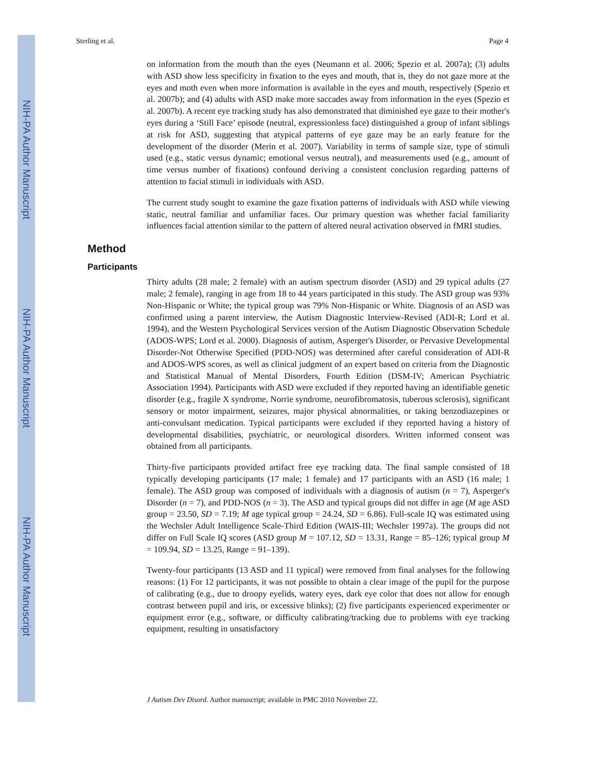NIH-PA Author Manuscript
NIH-PA Author Manuscript
NIH-PA Author Manuscript
Sterling et al. Page 4
on information from the mouth than the eyes (Neumann et al. 2006; Spezio et al. 2007a); (3) adults with ASD show less specificity in fixation to the eyes and mouth, that is, they do not gaze more at the eyes and moth even when more information is available in the eyes and mouth, respectively (Spezio et al. 2007b); and (4) adults with ASD make more saccades away from information in the eyes (Spezio et al. 2007b). A recent eye tracking study has also demonstrated that diminished eye gaze to their mother's eyes during a ‘Still Face’ episode (neutral, expressionless face) distinguished a group of infant siblings at risk for ASD, suggesting that atypical patterns of eye gaze may be an early feature for the development of the disorder (Merin et al. 2007). Variability in terms of sample size, type of stimuli used (e.g., static versus dynamic; emotional versus neutral), and measurements used (e.g., amount of time versus number of fixations) confound deriving a consistent conclusion regarding patterns of attention to facial stimuli in individuals with ASD.
The current study sought to examine the gaze fixation patterns of individuals with ASD while viewing static, neutral familiar and unfamiliar faces. Our primary question was whether facial familiarity influences facial attention similar to the pattern of altered neural activation observed in fMRI studies.
Method
Participants
Thirty adults (28 male; 2 female) with an autism spectrum disorder (ASD) and 29 typical adults (27 male; 2 female), ranging in age from 18 to 44 years participated in this study. The ASD group was 93% Non-Hispanic or White; the typical group was 79% Non-Hispanic or White. Diagnosis of an ASD was confirmed using a parent interview, the Autism Diagnostic Interview-Revised (ADI-R; Lord et al. 1994), and the Western Psychological Services version of the Autism Diagnostic Observation Schedule (ADOS-WPS; Lord et al. 2000). Diagnosis of autism, Asperger's Disorder, or Pervasive Developmental Disorder-Not Otherwise Specified (PDD-NOS) was determined after careful consideration of ADI-R and ADOS-WPS scores, as well as clinical judgment of an expert based on criteria from the Diagnostic and Statistical Manual of Mental Disorders, Fourth Edition (DSM-IV; American Psychiatric Association 1994). Participants with ASD were excluded if they reported having an identifiable genetic disorder (e.g., fragile X syndrome, Norrie syndrome, neurofibromatosis, tuberous sclerosis), significant sensory or motor impairment, seizures, major physical abnormalities, or taking benzodiazepines or anti-convulsant medication. Typical participants were excluded if they reported having a history of developmental disabilities, psychiatric, or neurological disorders. Written informed consent was obtained from all participants.
Thirty-five participants provided artifact free eye tracking data. The final sample consisted of 18 typically developing participants (17 male; 1 female) and 17 participants with an ASD (16 male; 1 female). The ASD group was composed of individuals with a diagnosis of autism (n = 7), Asperger's Disorder (n = 7), and PDD-NOS (n = 3). The ASD and typical groups did not differ in age (M age ASD group = 23.50, SD = 7.19; M age typical group = 24.24, SD = 6.86). Full-scale IQ was estimated using the Wechsler Adult Intelligence Scale-Third Edition (WAIS-III; Wechsler 1997a). The groups did not differ on Full Scale IQ scores (ASD group M = 107.12, SD = 13.31, Range = 85–126; typical group M = 109.94, SD = 13.25, Range = 91–139).
Twenty-four participants (13 ASD and 11 typical) were removed from final analyses for the following reasons: (1) For 12 participants, it was not possible to obtain a clear image of the pupil for the purpose of calibrating (e.g., due to droopy eyelids, watery eyes, dark eye color that does not allow for enough contrast between pupil and iris, or excessive blinks); (2) five participants experienced experimenter or equipment error (e.g., software, or difficulty calibrating/tracking due to problems with eye tracking equipment, resulting in unsatisfactory
J Autism Dev Disord. Author manuscript; available in PMC 2010 November 22.